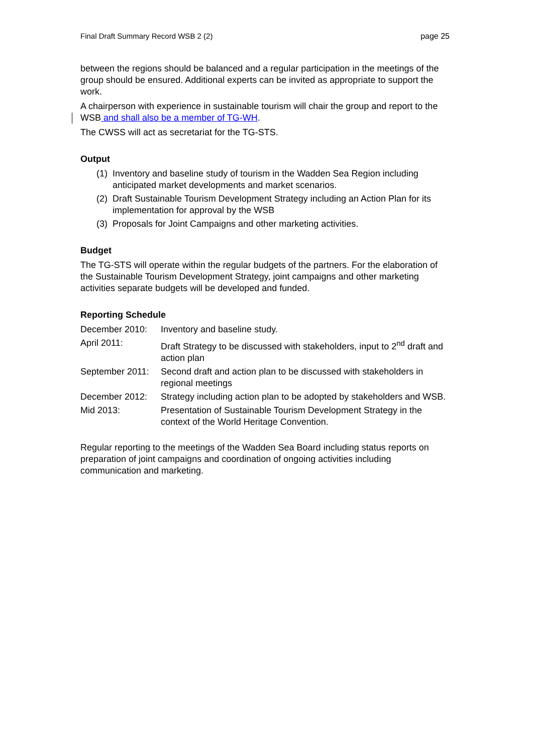Final Draft Summary Record WSB 2 (2) page 25
between the regions should be balanced and a regular participation in the meetings of the group should be ensured. Additional experts can be invited as appropriate to support the work.
A chairperson with experience in sustainable tourism will chair the group and report to the WSB and shall also be a member of TG-WH.
The CWSS will act as secretariat for the TG-STS.
Output
(1) Inventory and baseline study of tourism in the Wadden Sea Region including anticipated market developments and market scenarios.
(2) Draft Sustainable Tourism Development Strategy including an Action Plan for its implementation for approval by the WSB
(3) Proposals for Joint Campaigns and other marketing activities.
Budget
The TG-STS will operate within the regular budgets of the partners. For the elaboration of the Sustainable Tourism Development Strategy, joint campaigns and other marketing activities separate budgets will be developed and funded.
Reporting Schedule
December 2010: Inventory and baseline study.
April 2011: Draft Strategy to be discussed with stakeholders, input to 2<sup>nd</sup> draft and action plan
September 2011: Second draft and action plan to be discussed with stakeholders in regional meetings
December 2012: Strategy including action plan to be adopted by stakeholders and WSB.
Mid 2013: Presentation of Sustainable Tourism Development Strategy in the context of the World Heritage Convention.
Regular reporting to the meetings of the Wadden Sea Board including status reports on preparation of joint campaigns and coordination of ongoing activities including communication and marketing.